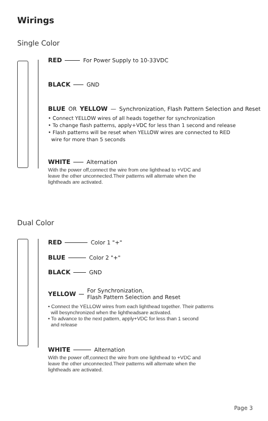Wirings
Single Color
RED For Power Supply to 10-33VDC
BLACK GND
BLUE OR YELLOW — Synchronization, Flash Pattern Selection and Reset
• Connect YELLOW wires of all heads together for synchronization
• To change flash patterns, apply+VDC for less than 1 second and release
• Flash patterns will be reset when YELLOW wires are connected to RED
wire for more than 5 seconds
WHITE Alternation
With the power off,connect the wire from one lighthead to +VDC and
leave the other unconnected.Their patterns will alternate when the
lightheads are activated.
Dual Color
RED Color 1 "+"
BLUE Color 2 "+"
BLACK GND
YELLOW For Synchronization,
Flash Pattern Selection and Reset
• Connect the YELLOW wires from each lighthead together. Their patterns
will besynchronized when the lightheadsare activated.
• To advance to the next pattern, apply+VDC for less than 1 second
and release
WHITE Alternation
With the power off,connect the wire from one lighthead to +VDC and
leave the other unconnected.Their patterns will alternate when the
lightheads are activated.
Page 3